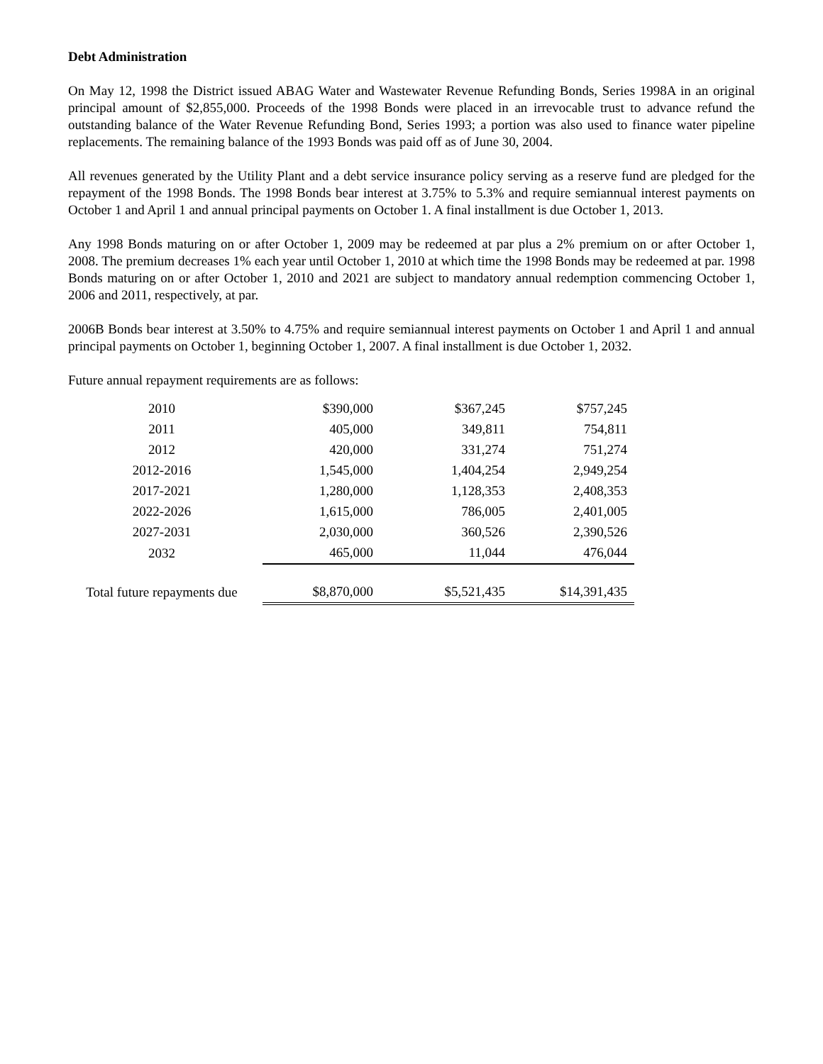Debt Administration
On May 12, 1998 the District issued ABAG Water and Wastewater Revenue Refunding Bonds, Series 1998A in an original principal amount of $2,855,000. Proceeds of the 1998 Bonds were placed in an irrevocable trust to advance refund the outstanding balance of the Water Revenue Refunding Bond, Series 1993; a portion was also used to finance water pipeline replacements. The remaining balance of the 1993 Bonds was paid off as of June 30, 2004.
All revenues generated by the Utility Plant and a debt service insurance policy serving as a reserve fund are pledged for the repayment of the 1998 Bonds. The 1998 Bonds bear interest at 3.75% to 5.3% and require semiannual interest payments on October 1 and April 1 and annual principal payments on October 1. A final installment is due October 1, 2013.
Any 1998 Bonds maturing on or after October 1, 2009 may be redeemed at par plus a 2% premium on or after October 1, 2008. The premium decreases 1% each year until October 1, 2010 at which time the 1998 Bonds may be redeemed at par. 1998 Bonds maturing on or after October 1, 2010 and 2021 are subject to mandatory annual redemption commencing October 1, 2006 and 2011, respectively, at par.
2006B Bonds bear interest at 3.50% to 4.75% and require semiannual interest payments on October 1 and April 1 and annual principal payments on October 1, beginning October 1, 2007. A final installment is due October 1, 2032.
Future annual repayment requirements are as follows:
| 2010 | $390,000 | $367,245 | $757,245 |
| 2011 | 405,000 | 349,811 | 754,811 |
| 2012 | 420,000 | 331,274 | 751,274 |
| 2012-2016 | 1,545,000 | 1,404,254 | 2,949,254 |
| 2017-2021 | 1,280,000 | 1,128,353 | 2,408,353 |
| 2022-2026 | 1,615,000 | 786,005 | 2,401,005 |
| 2027-2031 | 2,030,000 | 360,526 | 2,390,526 |
| 2032 | 465,000 | 11,044 | 476,044 |
| Total future repayments due | $8,870,000 | $5,521,435 | $14,391,435 |